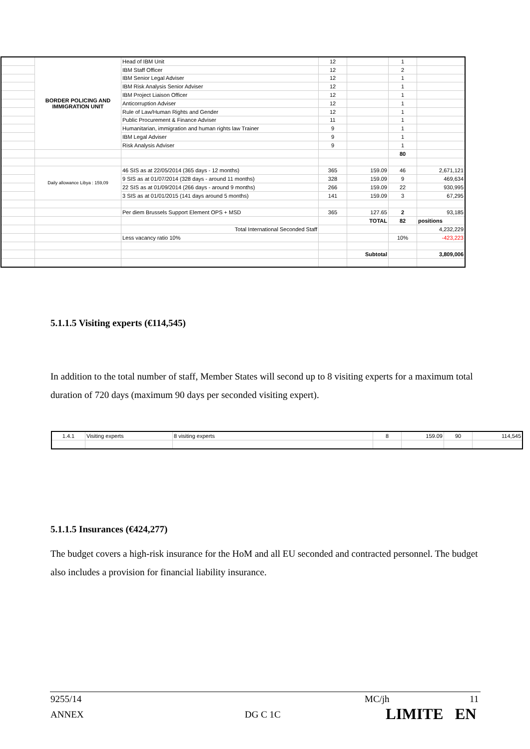| | BORDER POLICING AND IMMIGRATION UNIT | Head of IBM Unit | 12 | | 1 | |
| | | IBM Staff Officer | 12 | | 2 | |
| | | IBM Senior Legal Adviser | 12 | | 1 | |
| | | IBM Risk Analysis Senior Adviser | 12 | | 1 | |
| | | IBM Project Liaison Officer | 12 | | 1 | |
| | | Anticorruption Adviser | 12 | | 1 | |
| | | Rule of Law/Human Rights and Gender | 12 | | 1 | |
| | | Public Procurement & Finance Adviser | 11 | | 1 | |
| | | Humanitarian, immigration and human rights law Trainer | 9 | | 1 | |
| | | IBM Legal Adviser | 9 | | 1 | |
| | | Risk Analysis Adviser | 9 | | 1 | |
| | | | | | 80 | |
| | Daily allowance Libya : 159,09 | 46 SIS as at 22/05/2014 (365 days - 12 months) | 365 | 159.09 | 46 | 2,671,121 |
| | | 9 SIS as at 01/07/2014 (328 days - around 11 months) | 328 | 159.09 | 9 | 469,634 |
| | | 22 SIS as at 01/09/2014 (266 days - around 9 months) | 266 | 159.09 | 22 | 930,995 |
| | | 3 SIS as at 01/01/2015 (141 days around 5 months) | 141 | 159.09 | 3 | 67,295 |
| | | Per diem Brussels Support Element OPS + MSD | 365 | 127.65 | 2 | 93,185 |
| | | | | TOTAL | 82 | positions |
| | | Total International Seconded Staff | | | | 4,232,229 |
| | | Less vacancy ratio 10% | | | 10% | -423,223 |
| | | | | Subtotal | | 3,809,006 |
5.1.1.5 Visiting experts (€114,545)
In addition to the total number of staff, Member States will second up to 8 visiting experts for a maximum total duration of 720 days (maximum 90 days per seconded visiting expert).
| 1.4.1 | Visiting experts | 8 visiting experts | 8 | 159.09 | 90 | 114,545 |
5.1.1.5 Insurances (€424,277)
The budget covers a high-risk insurance for the HoM and all EU seconded and contracted personnel. The budget also includes a provision for financial liability insurance.
9255/14 MC/jh 11
ANNEX DG C 1C LIMITE EN